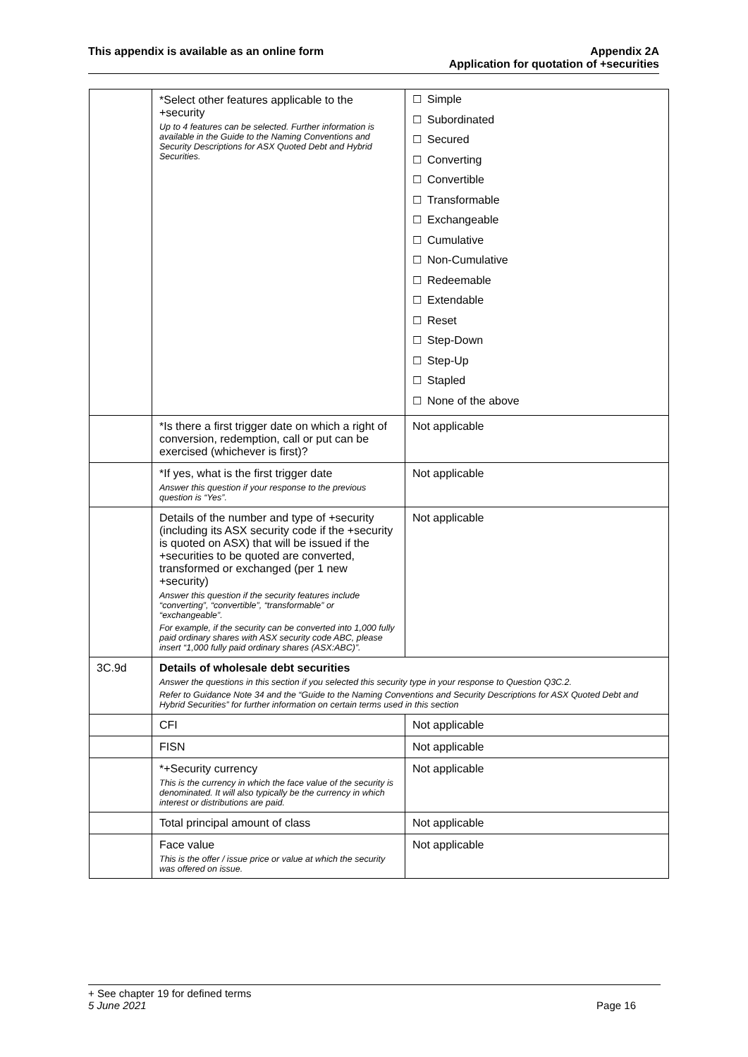This appendix is available as an online form
Appendix 2A
Application for quotation of +securities
| | *Select other features applicable to the +security Up to 4 features can be selected. Further information is available in the Guide to the Naming Conventions and Security Descriptions for ASX Quoted Debt and Hybrid Securities. | ☐ Simple ☐ Subordinated ☐ Secured ☐ Converting ☐ Convertible ☐ Transformable ☐ Exchangeable ☐ Cumulative ☐ Non-Cumulative ☐ Redeemable ☐ Extendable ☐ Reset ☐ Step-Down ☐ Step-Up ☐ Stapled ☐ None of the above |
| | *Is there a first trigger date on which a right of conversion, redemption, call or put can be exercised (whichever is first)? | Not applicable |
| | *If yes, what is the first trigger date Answer this question if your response to the previous question is “Yes”. | Not applicable |
| | Details of the number and type of +security (including its ASX security code if the +security is quoted on ASX) that will be issued if the +securities to be quoted are converted, transformed or exchanged (per 1 new +security) Answer this question if the security features include “converting”, “convertible”, “transformable” or “exchangeable”. For example, if the security can be converted into 1,000 fully paid ordinary shares with ASX security code ABC, please insert “1,000 fully paid ordinary shares (ASX:ABC)”. | Not applicable |
| 3C.9d | Details of wholesale debt securities Answer the questions in this section if you selected this security type in your response to Question Q3C.2. Refer to Guidance Note 34 and the “Guide to the Naming Conventions and Security Descriptions for ASX Quoted Debt and Hybrid Securities” for further information on certain terms used in this section | |
| | CFI | Not applicable |
| | FISN | Not applicable |
| | *+Security currency This is the currency in which the face value of the security is denominated. It will also typically be the currency in which interest or distributions are paid. | Not applicable |
| | Total principal amount of class | Not applicable |
| | Face value This is the offer / issue price or value at which the security was offered on issue. | Not applicable |
+ See chapter 19 for defined terms
5 June 2021 Page 16